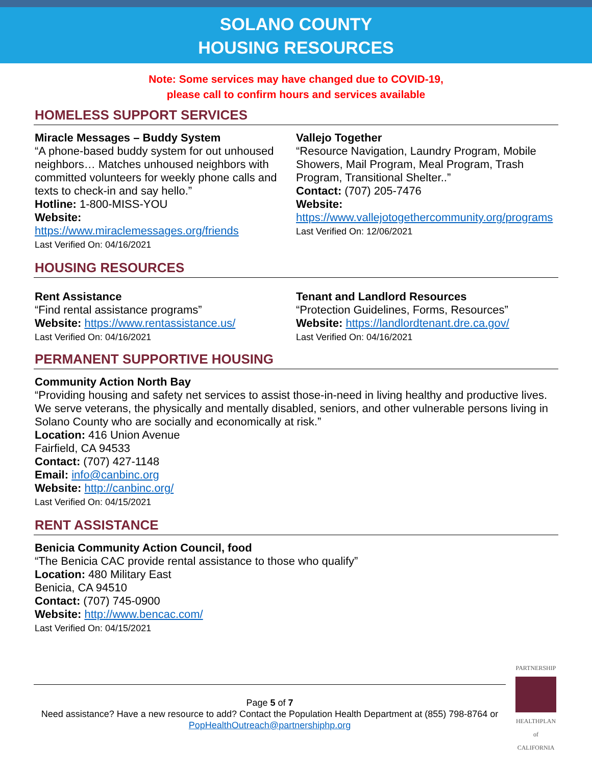SOLANO COUNTY
HOUSING RESOURCES
Note: Some services may have changed due to COVID-19,
please call to confirm hours and services available
HOMELESS SUPPORT SERVICES
Miracle Messages – Buddy System
“A phone-based buddy system for out unhoused neighbors… Matches unhoused neighbors with committed volunteers for weekly phone calls and texts to check-in and say hello.”
Hotline: 1-800-MISS-YOU
Website:
https://www.miraclemessages.org/friends
Last Verified On: 04/16/2021
Vallejo Together
“Resource Navigation, Laundry Program, Mobile Showers, Mail Program, Meal Program, Trash Program, Transitional Shelter..”
Contact: (707) 205-7476
Website:
https://www.vallejotogethercommunity.org/programs
Last Verified On: 12/06/2021
HOUSING RESOURCES
Rent Assistance
“Find rental assistance programs”
Website: https://www.rentassistance.us/
Last Verified On: 04/16/2021
Tenant and Landlord Resources
“Protection Guidelines, Forms, Resources”
Website: https://landlordtenant.dre.ca.gov/
Last Verified On: 04/16/2021
PERMANENT SUPPORTIVE HOUSING
Community Action North Bay
“Providing housing and safety net services to assist those-in-need in living healthy and productive lives. We serve veterans, the physically and mentally disabled, seniors, and other vulnerable persons living in Solano County who are socially and economically at risk.”
Location: 416 Union Avenue
Fairfield, CA 94533
Contact: (707) 427-1148
Email: info@canbinc.org
Website: http://canbinc.org/
Last Verified On: 04/15/2021
RENT ASSISTANCE
Benicia Community Action Council, food
“The Benicia CAC provide rental assistance to those who qualify”
Location: 480 Military East
Benicia, CA 94510
Contact: (707) 745-0900
Website: http://www.bencac.com/
Last Verified On: 04/15/2021
Page 5 of 7
Need assistance? Have a new resource to add? Contact the Population Health Department at (855) 798-8764 or PopHealthOutreach@partnershiphp.org
PARTNERSHIP
HEALTHPLAN
of CALIFORNIA